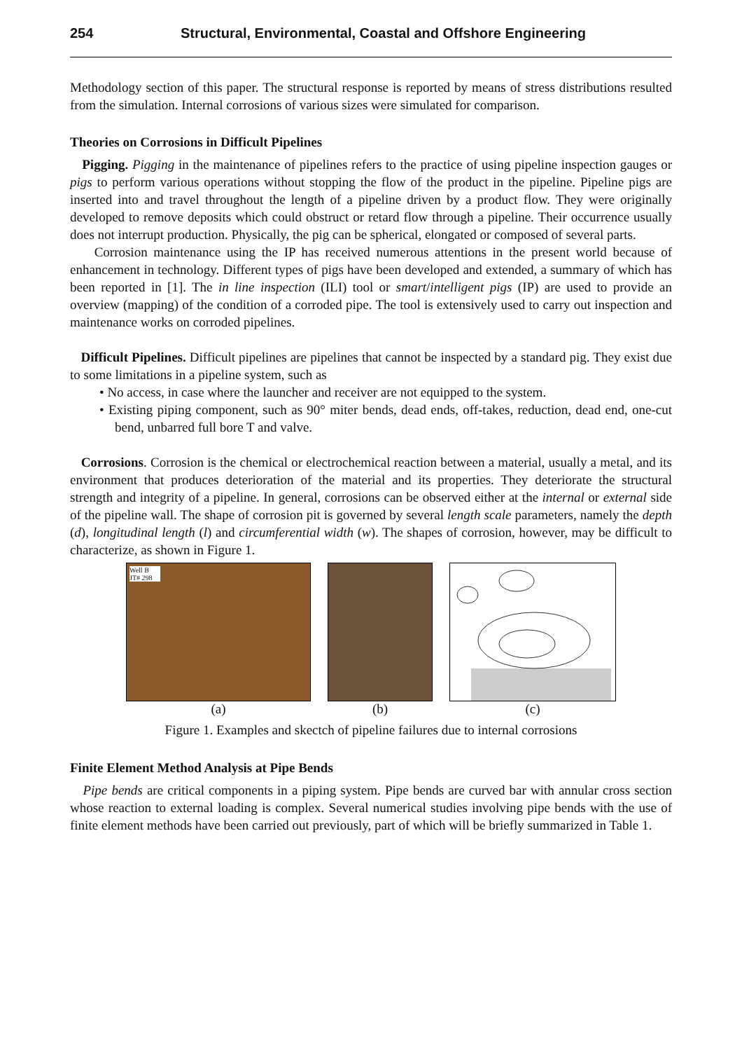254 Structural, Environmental, Coastal and Offshore Engineering
Methodology section of this paper. The structural response is reported by means of stress distributions resulted from the simulation. Internal corrosions of various sizes were simulated for comparison.
Theories on Corrosions in Difficult Pipelines
Pigging. Pigging in the maintenance of pipelines refers to the practice of using pipeline inspection gauges or pigs to perform various operations without stopping the flow of the product in the pipeline. Pipeline pigs are inserted into and travel throughout the length of a pipeline driven by a product flow. They were originally developed to remove deposits which could obstruct or retard flow through a pipeline. Their occurrence usually does not interrupt production. Physically, the pig can be spherical, elongated or composed of several parts.
Corrosion maintenance using the IP has received numerous attentions in the present world because of enhancement in technology. Different types of pigs have been developed and extended, a summary of which has been reported in [1]. The in line inspection (ILI) tool or smart/intelligent pigs (IP) are used to provide an overview (mapping) of the condition of a corroded pipe. The tool is extensively used to carry out inspection and maintenance works on corroded pipelines.
Difficult Pipelines. Difficult pipelines are pipelines that cannot be inspected by a standard pig. They exist due to some limitations in a pipeline system, such as
• No access, in case where the launcher and receiver are not equipped to the system.
• Existing piping component, such as 90° miter bends, dead ends, off-takes, reduction, dead end, one-cut bend, unbarred full bore T and valve.
Corrosions. Corrosion is the chemical or electrochemical reaction between a material, usually a metal, and its environment that produces deterioration of the material and its properties. They deteriorate the structural strength and integrity of a pipeline. In general, corrosions can be observed either at the internal or external side of the pipeline wall. The shape of corrosion pit is governed by several length scale parameters, namely the depth (d), longitudinal length (l) and circumferential width (w). The shapes of corrosion, however, may be difficult to characterize, as shown in Figure 1.
Well B
JT# 298
(a)
(b) (c)
Figure 1. Examples and skectch of pipeline failures due to internal corrosions
Finite Element Method Analysis at Pipe Bends
Pipe bends are critical components in a piping system. Pipe bends are curved bar with annular cross section whose reaction to external loading is complex. Several numerical studies involving pipe bends with the use of finite element methods have been carried out previously, part of which will be briefly summarized in Table 1.